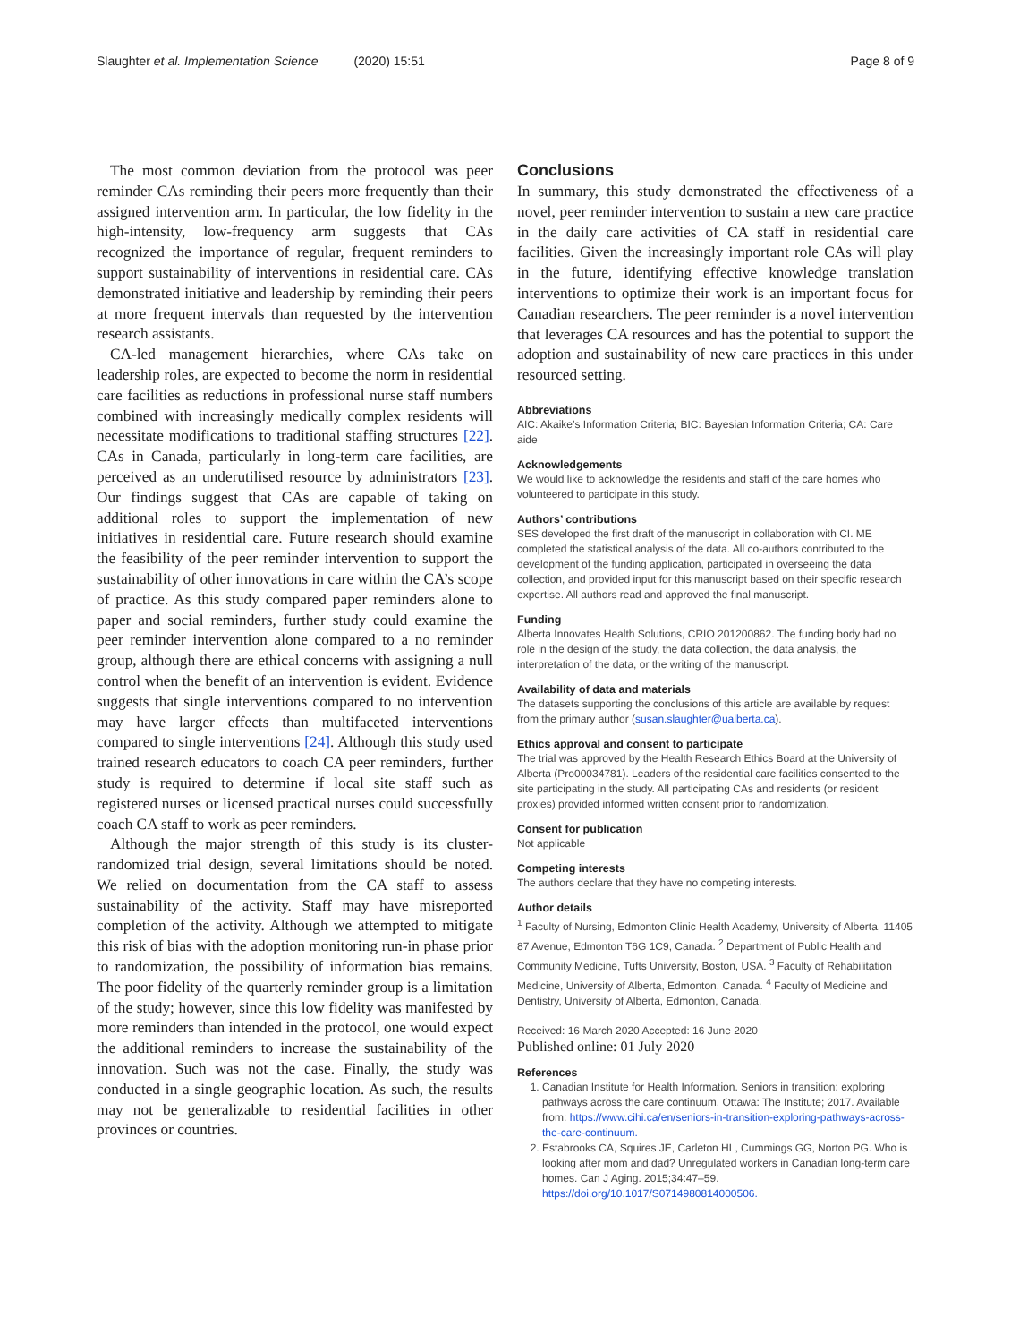Slaughter et al. Implementation Science (2020) 15:51
Page 8 of 9
The most common deviation from the protocol was peer reminder CAs reminding their peers more frequently than their assigned intervention arm. In particular, the low fidelity in the high-intensity, low-frequency arm suggests that CAs recognized the importance of regular, frequent reminders to support sustainability of interventions in residential care. CAs demonstrated initiative and leadership by reminding their peers at more frequent intervals than requested by the intervention research assistants.
CA-led management hierarchies, where CAs take on leadership roles, are expected to become the norm in residential care facilities as reductions in professional nurse staff numbers combined with increasingly medically complex residents will necessitate modifications to traditional staffing structures [22]. CAs in Canada, particularly in long-term care facilities, are perceived as an underutilised resource by administrators [23]. Our findings suggest that CAs are capable of taking on additional roles to support the implementation of new initiatives in residential care. Future research should examine the feasibility of the peer reminder intervention to support the sustainability of other innovations in care within the CA’s scope of practice. As this study compared paper reminders alone to paper and social reminders, further study could examine the peer reminder intervention alone compared to a no reminder group, although there are ethical concerns with assigning a null control when the benefit of an intervention is evident. Evidence suggests that single interventions compared to no intervention may have larger effects than multifaceted interventions compared to single interventions [24]. Although this study used trained research educators to coach CA peer reminders, further study is required to determine if local site staff such as registered nurses or licensed practical nurses could successfully coach CA staff to work as peer reminders.
Although the major strength of this study is its cluster-randomized trial design, several limitations should be noted. We relied on documentation from the CA staff to assess sustainability of the activity. Staff may have misreported completion of the activity. Although we attempted to mitigate this risk of bias with the adoption monitoring run-in phase prior to randomization, the possibility of information bias remains. The poor fidelity of the quarterly reminder group is a limitation of the study; however, since this low fidelity was manifested by more reminders than intended in the protocol, one would expect the additional reminders to increase the sustainability of the innovation. Such was not the case. Finally, the study was conducted in a single geographic location. As such, the results may not be generalizable to residential facilities in other provinces or countries.
Conclusions
In summary, this study demonstrated the effectiveness of a novel, peer reminder intervention to sustain a new care practice in the daily care activities of CA staff in residential care facilities. Given the increasingly important role CAs will play in the future, identifying effective knowledge translation interventions to optimize their work is an important focus for Canadian researchers. The peer reminder is a novel intervention that leverages CA resources and has the potential to support the adoption and sustainability of new care practices in this under resourced setting.
Abbreviations
AIC: Akaike’s Information Criteria; BIC: Bayesian Information Criteria; CA: Care aide
Acknowledgements
We would like to acknowledge the residents and staff of the care homes who volunteered to participate in this study.
Authors’ contributions
SES developed the first draft of the manuscript in collaboration with CI. ME completed the statistical analysis of the data. All co-authors contributed to the development of the funding application, participated in overseeing the data collection, and provided input for this manuscript based on their specific research expertise. All authors read and approved the final manuscript.
Funding
Alberta Innovates Health Solutions, CRIO 201200862. The funding body had no role in the design of the study, the data collection, the data analysis, the interpretation of the data, or the writing of the manuscript.
Availability of data and materials
The datasets supporting the conclusions of this article are available by request from the primary author (susan.slaughter@ualberta.ca).
Ethics approval and consent to participate
The trial was approved by the Health Research Ethics Board at the University of Alberta (Pro00034781). Leaders of the residential care facilities consented to the site participating in the study. All participating CAs and residents (or resident proxies) provided informed written consent prior to randomization.
Consent for publication
Not applicable
Competing interests
The authors declare that they have no competing interests.
Author details
<sup>1</sup> Faculty of Nursing, Edmonton Clinic Health Academy, University of Alberta, 11405 87 Avenue, Edmonton T6G 1C9, Canada. <sup>2</sup> Department of Public Health and Community Medicine, Tufts University, Boston, USA. <sup>3</sup> Faculty of Rehabilitation Medicine, University of Alberta, Edmonton, Canada. <sup>4</sup> Faculty of Medicine and Dentistry, University of Alberta, Edmonton, Canada.
Received: 16 March 2020 Accepted: 16 June 2020
Published online: 01 July 2020
References
1. Canadian Institute for Health Information. Seniors in transition: exploring pathways across the care continuum. Ottawa: The Institute; 2017. Available from: https://www.cihi.ca/en/seniors-in-transition-exploring-pathways-across-the-care-continuum.
2. Estabrooks CA, Squires JE, Carleton HL, Cummings GG, Norton PG. Who is looking after mom and dad? Unregulated workers in Canadian long-term care homes. Can J Aging. 2015;34:47–59. https://doi.org/10.1017/S0714980814000506.